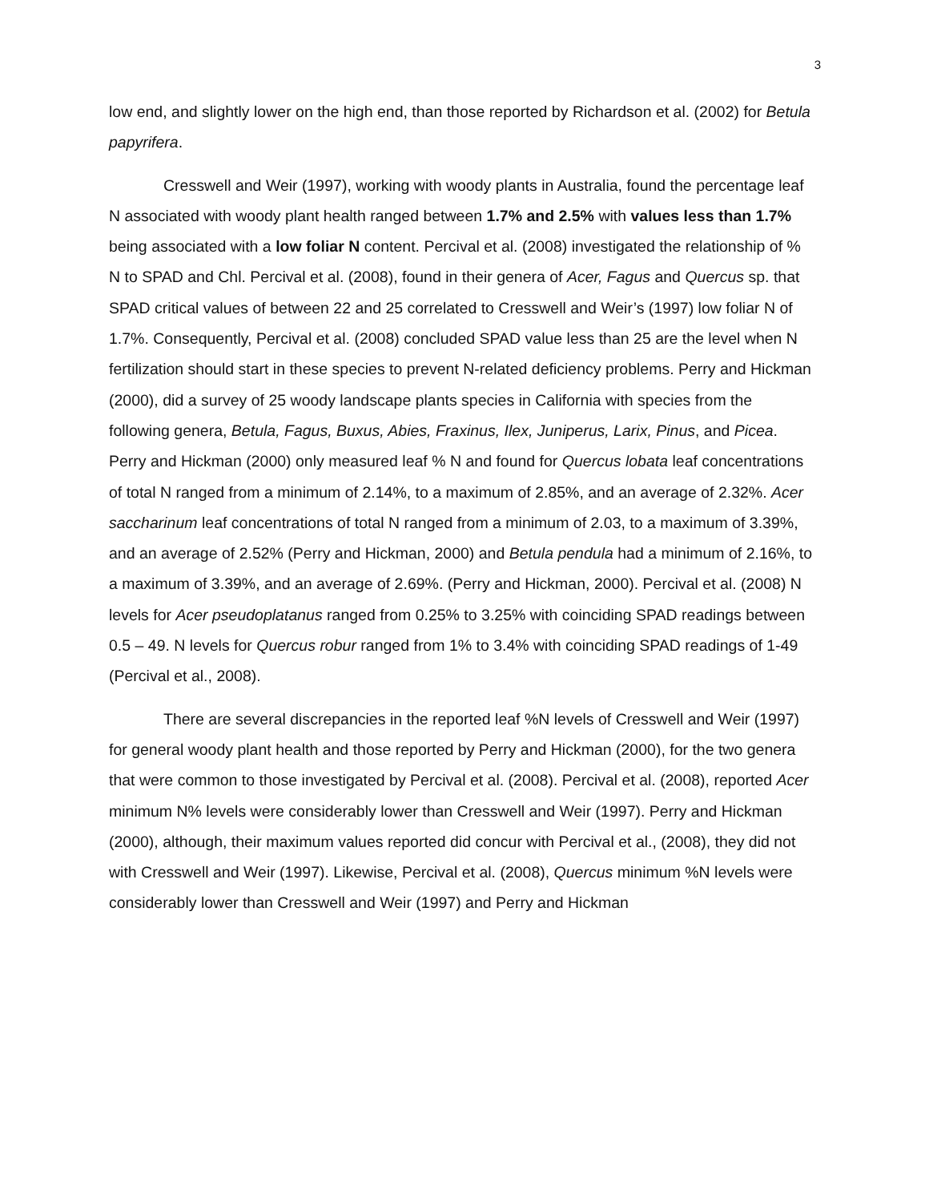3
low end, and slightly lower on the high end, than those reported by Richardson et al. (2002) for Betula papyrifera.
Cresswell and Weir (1997), working with woody plants in Australia, found the percentage leaf N associated with woody plant health ranged between 1.7% and 2.5% with values less than 1.7% being associated with a low foliar N content. Percival et al. (2008) investigated the relationship of % N to SPAD and Chl. Percival et al. (2008), found in their genera of Acer, Fagus and Quercus sp. that SPAD critical values of between 22 and 25 correlated to Cresswell and Weir’s (1997) low foliar N of 1.7%. Consequently, Percival et al. (2008) concluded SPAD value less than 25 are the level when N fertilization should start in these species to prevent N-related deficiency problems. Perry and Hickman (2000), did a survey of 25 woody landscape plants species in California with species from the following genera, Betula, Fagus, Buxus, Abies, Fraxinus, Ilex, Juniperus, Larix, Pinus, and Picea. Perry and Hickman (2000) only measured leaf % N and found for Quercus lobata leaf concentrations of total N ranged from a minimum of 2.14%, to a maximum of 2.85%, and an average of 2.32%. Acer saccharinum leaf concentrations of total N ranged from a minimum of 2.03, to a maximum of 3.39%, and an average of 2.52% (Perry and Hickman, 2000) and Betula pendula had a minimum of 2.16%, to a maximum of 3.39%, and an average of 2.69%. (Perry and Hickman, 2000). Percival et al. (2008) N levels for Acer pseudoplatanus ranged from 0.25% to 3.25% with coinciding SPAD readings between 0.5 – 49. N levels for Quercus robur ranged from 1% to 3.4% with coinciding SPAD readings of 1-49 (Percival et al., 2008).
There are several discrepancies in the reported leaf %N levels of Cresswell and Weir (1997) for general woody plant health and those reported by Perry and Hickman (2000), for the two genera that were common to those investigated by Percival et al. (2008). Percival et al. (2008), reported Acer minimum N% levels were considerably lower than Cresswell and Weir (1997). Perry and Hickman (2000), although, their maximum values reported did concur with Percival et al., (2008), they did not with Cresswell and Weir (1997). Likewise, Percival et al. (2008), Quercus minimum %N levels were considerably lower than Cresswell and Weir (1997) and Perry and Hickman